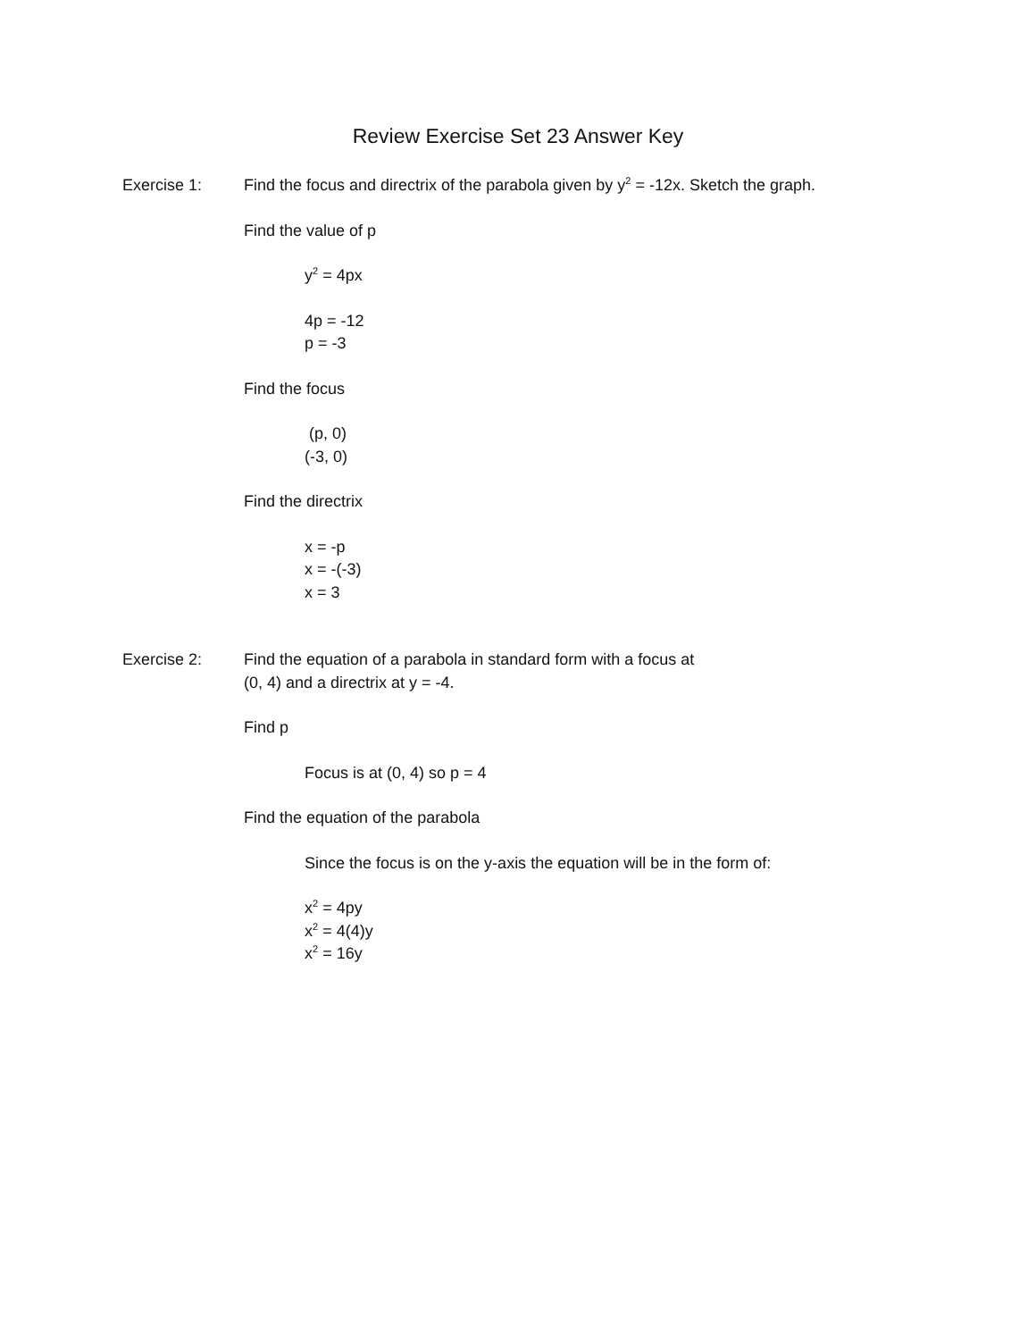Review Exercise Set 23 Answer Key
Exercise 1: Find the focus and directrix of the parabola given by y<sup>2</sup> = -12x. Sketch the graph.
Find the value of p
y<sup>2</sup> = 4px
4p = -12
p = -3
Find the focus
(p, 0)
(-3, 0)
Find the directrix
x = -p
x = -(-3)
x = 3
Exercise 2: Find the equation of a parabola in standard form with a focus at
(0, 4) and a directrix at y = -4.
Find p
Focus is at (0, 4) so p = 4
Find the equation of the parabola
Since the focus is on the y-axis the equation will be in the form of:
x<sup>2</sup> = 4py
x<sup>2</sup> = 4(4)y
x<sup>2</sup> = 16y